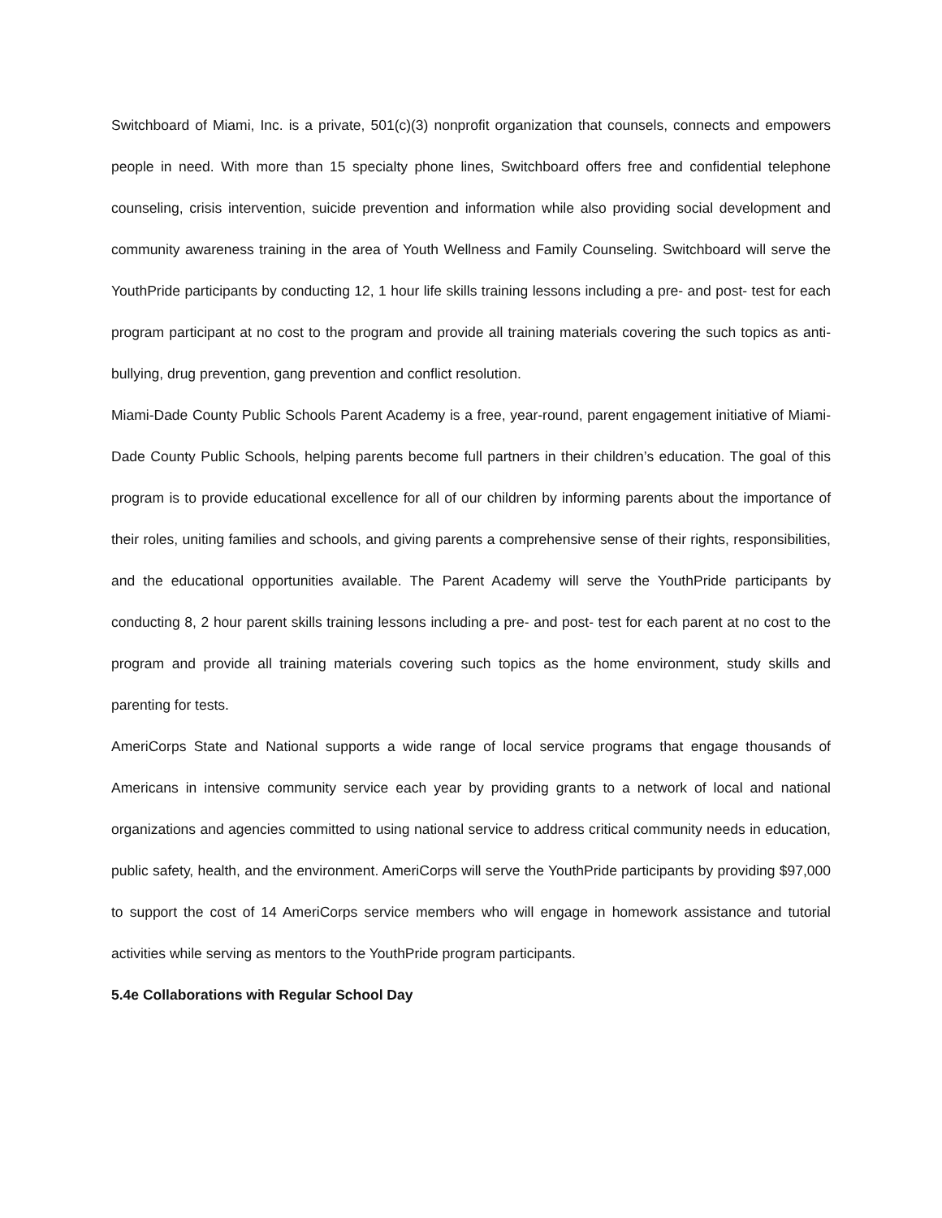Switchboard of Miami, Inc. is a private, 501(c)(3) nonprofit organization that counsels, connects and empowers people in need. With more than 15 specialty phone lines, Switchboard offers free and confidential telephone counseling, crisis intervention, suicide prevention and information while also providing social development and community awareness training in the area of Youth Wellness and Family Counseling. Switchboard will serve the YouthPride participants by conducting 12, 1 hour life skills training lessons including a pre- and post- test for each program participant at no cost to the program and provide all training materials covering the such topics as anti-bullying, drug prevention, gang prevention and conflict resolution.
Miami-Dade County Public Schools Parent Academy is a free, year-round, parent engagement initiative of Miami-Dade County Public Schools, helping parents become full partners in their children’s education. The goal of this program is to provide educational excellence for all of our children by informing parents about the importance of their roles, uniting families and schools, and giving parents a comprehensive sense of their rights, responsibilities, and the educational opportunities available. The Parent Academy will serve the YouthPride participants by conducting 8, 2 hour parent skills training lessons including a pre- and post- test for each parent at no cost to the program and provide all training materials covering such topics as the home environment, study skills and parenting for tests.
AmeriCorps State and National supports a wide range of local service programs that engage thousands of Americans in intensive community service each year by providing grants to a network of local and national organizations and agencies committed to using national service to address critical community needs in education, public safety, health, and the environment. AmeriCorps will serve the YouthPride participants by providing $97,000 to support the cost of 14 AmeriCorps service members who will engage in homework assistance and tutorial activities while serving as mentors to the YouthPride program participants.
5.4e Collaborations with Regular School Day